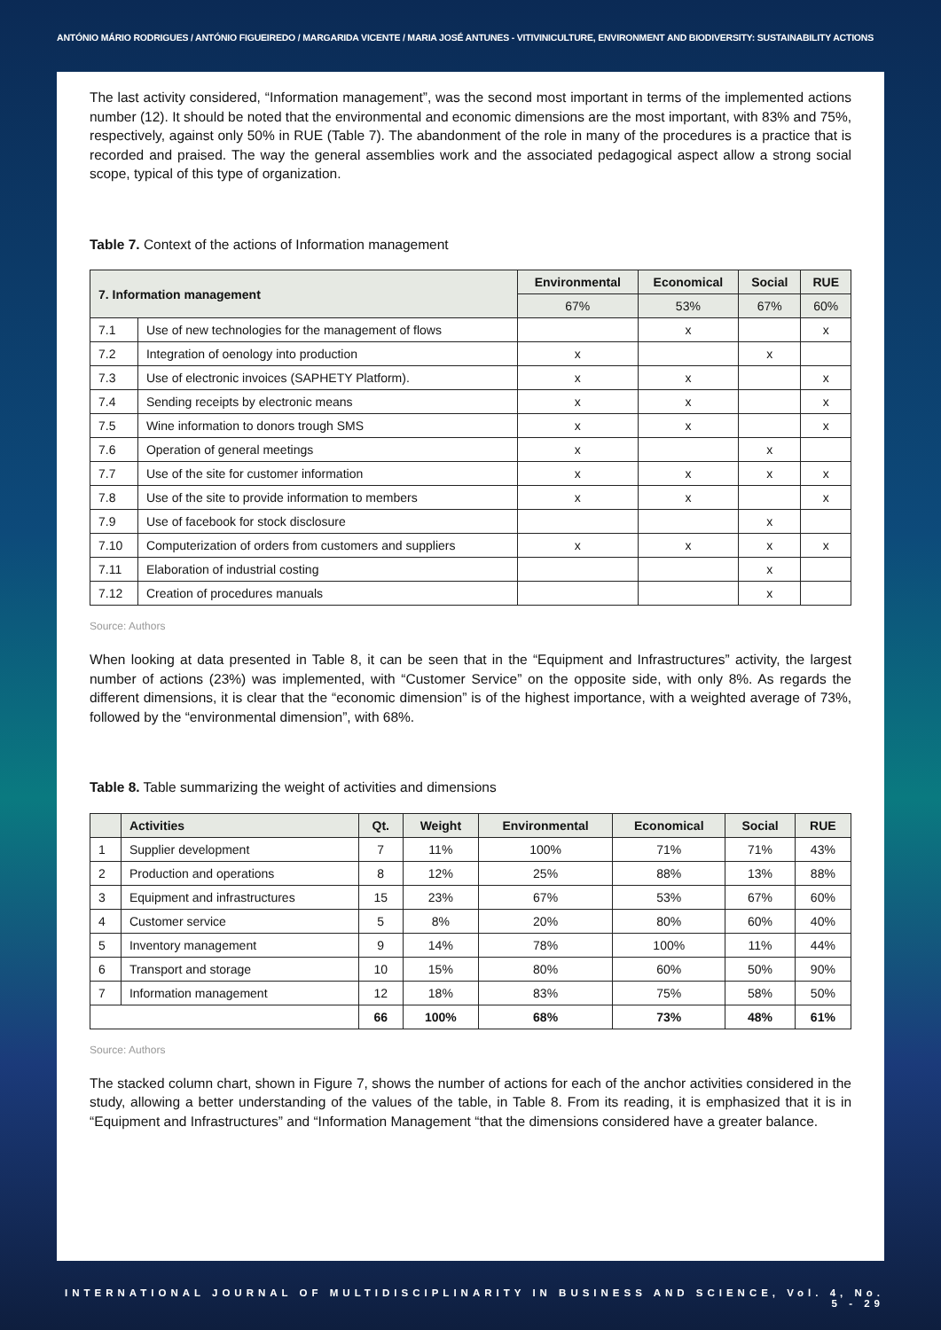ANTÓNIO MÁRIO RODRIGUES / ANTÓNIO FIGUEIREDO / MARGARIDA VICENTE / MARIA JOSÉ ANTUNES - VITIVINICULTURE, ENVIRONMENT AND BIODIVERSITY: SUSTAINABILITY ACTIONS
The last activity considered, “Information management”, was the second most important in terms of the implemented actions number (12). It should be noted that the environmental and economic dimensions are the most important, with 83% and 75%, respectively, against only 50% in RUE (Table 7). The abandonment of the role in many of the procedures is a practice that is recorded and praised. The way the general assemblies work and the associated pedagogical aspect allow a strong social scope, typical of this type of organization.
Table 7. Context of the actions of Information management
| 7. Information management | | Environmental | Economical | Social | RUE |
| --- | --- | --- | --- | --- | --- |
| | | 67% | 53% | 67% | 60% |
| 7.1 | Use of new technologies for the management of flows | | x | | x |
| 7.2 | Integration of oenology into production | x | | x | |
| 7.3 | Use of electronic invoices (SAPHETY Platform). | x | x | | x |
| 7.4 | Sending receipts by electronic means | x | x | | x |
| 7.5 | Wine information to donors trough SMS | x | x | | x |
| 7.6 | Operation of general meetings | x | | x | |
| 7.7 | Use of the site for customer information | x | x | x | x |
| 7.8 | Use of the site to provide information to members | x | x | | x |
| 7.9 | Use of facebook for stock disclosure | | | x | |
| 7.10 | Computerization of orders from customers and suppliers | x | x | x | x |
| 7.11 | Elaboration of industrial costing | | | x | |
| 7.12 | Creation of procedures manuals | | | x | |
Source: Authors
When looking at data presented in Table 8, it can be seen that in the “Equipment and Infrastructures” activity, the largest number of actions (23%) was implemented, with “Customer Service” on the opposite side, with only 8%. As regards the different dimensions, it is clear that the “economic dimension” is of the highest importance, with a weighted average of 73%, followed by the “environmental dimension”, with 68%.
Table 8. Table summarizing the weight of activities and dimensions
| | Activities | Qt. | Weight | Environmental | Economical | Social | RUE |
| --- | --- | --- | --- | --- | --- | --- | --- |
| 1 | Supplier development | 7 | 11% | 100% | 71% | 71% | 43% |
| 2 | Production and operations | 8 | 12% | 25% | 88% | 13% | 88% |
| 3 | Equipment and infrastructures | 15 | 23% | 67% | 53% | 67% | 60% |
| 4 | Customer service | 5 | 8% | 20% | 80% | 60% | 40% |
| 5 | Inventory management | 9 | 14% | 78% | 100% | 11% | 44% |
| 6 | Transport and storage | 10 | 15% | 80% | 60% | 50% | 90% |
| 7 | Information management | 12 | 18% | 83% | 75% | 58% | 50% |
| | | 66 | 100% | 68% | 73% | 48% | 61% |
Source: Authors
The stacked column chart, shown in Figure 7, shows the number of actions for each of the anchor activities considered in the study, allowing a better understanding of the values of the table, in Table 8. From its reading, it is emphasized that it is in “Equipment and Infrastructures” and “Information Management “that the dimensions considered have a greater balance.
INTERNATIONAL JOURNAL OF MULTIDISCIPLINARITY IN BUSINESS AND SCIENCE, Vol. 4, No. 5 - 29